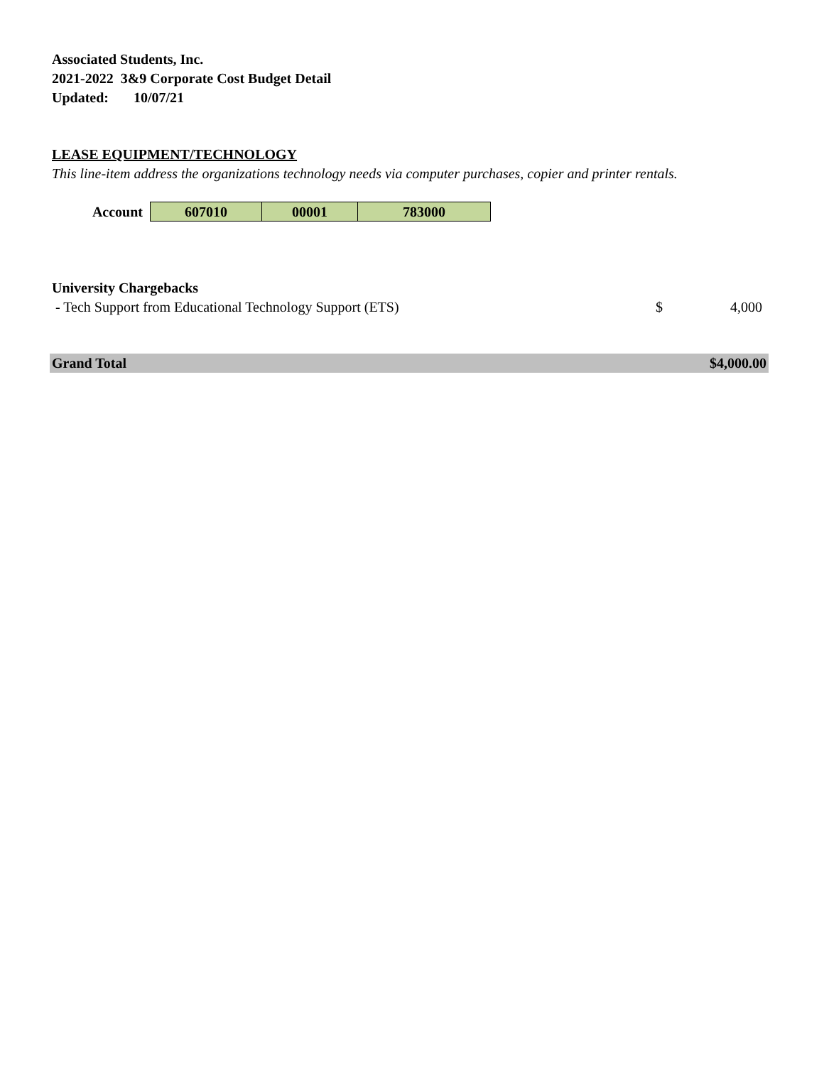Associated Students, Inc.
2021-2022 3&9 Corporate Cost Budget Detail
Updated: 10/07/21
LEASE EQUIPMENT/TECHNOLOGY
This line-item address the organizations technology needs via computer purchases, copier and printer rentals.
| Account | 607010 | 00001 | 783000 |
University Chargebacks
| - Tech Support from Educational Technology Support (ETS) | $ | 4,000 |
| Grand Total | $4,000.00 |